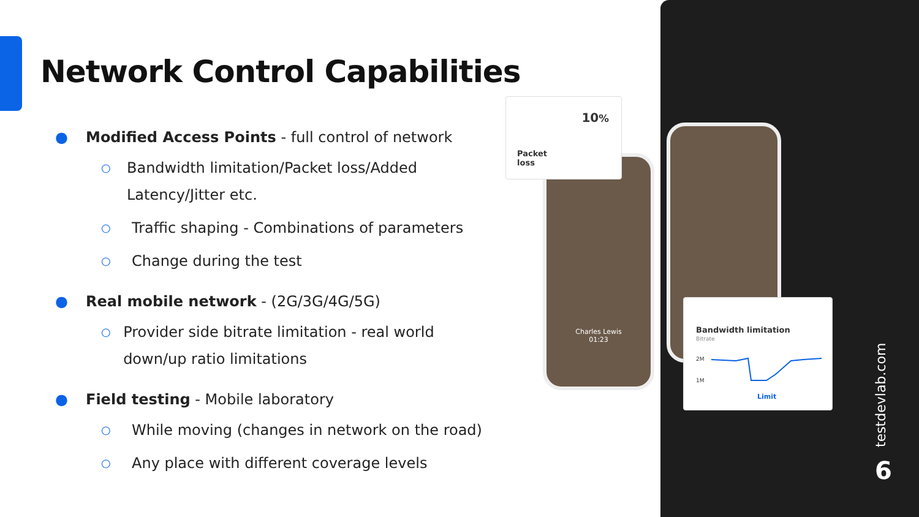Network Control Capabilities
● Modified Access Points - full control of network
○ Bandwidth limitation/Packet loss/Added Latency/Jitter etc.
○ Traffic shaping - Combinations of parameters
○ Change during the test
● Real mobile network - (2G/3G/4G/5G)
○ Provider side bitrate limitation - real world down/up ratio limitations
● Field testing - Mobile laboratory
○ While moving (changes in network on the road)
○ Any place with different coverage levels
Charles Lewis
01:23
10%
Packet
loss
Bandwidth limitation
Bitrate
2M
1M
Limit
testdevlab.com
6